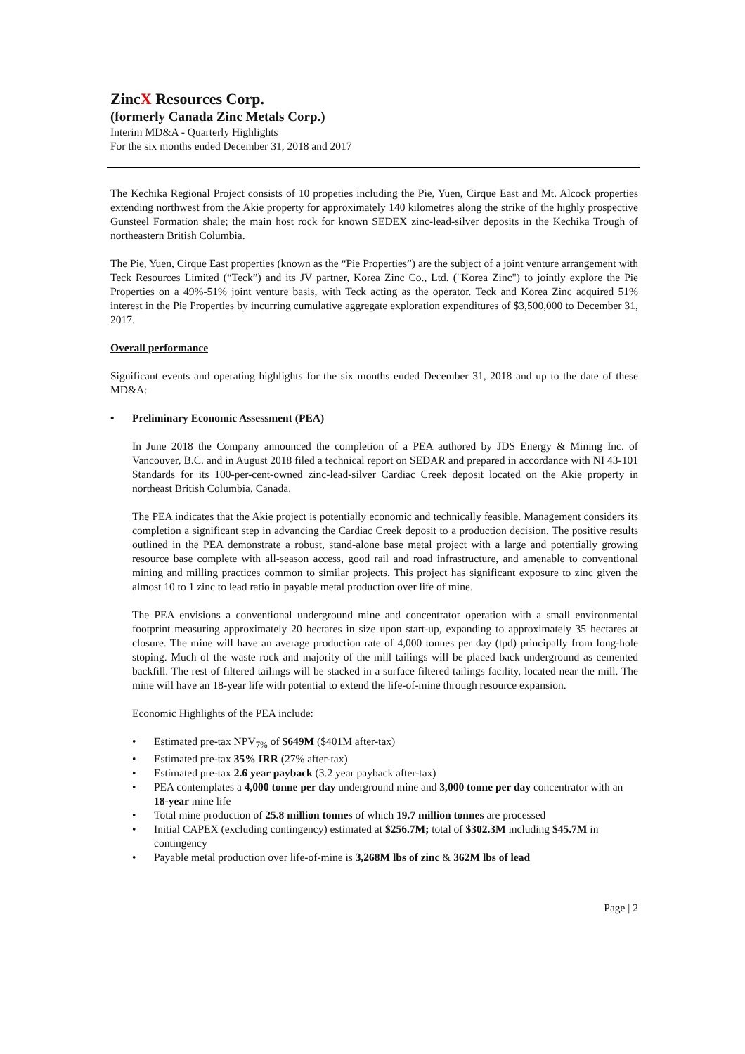ZincX Resources Corp.
(formerly Canada Zinc Metals Corp.)
Interim MD&A - Quarterly Highlights
For the six months ended December 31, 2018 and 2017
The Kechika Regional Project consists of 10 propeties including the Pie, Yuen, Cirque East and Mt. Alcock properties extending northwest from the Akie property for approximately 140 kilometres along the strike of the highly prospective Gunsteel Formation shale; the main host rock for known SEDEX zinc-lead-silver deposits in the Kechika Trough of northeastern British Columbia.
The Pie, Yuen, Cirque East properties (known as the “Pie Properties”) are the subject of a joint venture arrangement with Teck Resources Limited (“Teck”) and its JV partner, Korea Zinc Co., Ltd. ("Korea Zinc") to jointly explore the Pie Properties on a 49%-51% joint venture basis, with Teck acting as the operator. Teck and Korea Zinc acquired 51% interest in the Pie Properties by incurring cumulative aggregate exploration expenditures of $3,500,000 to December 31, 2017.
Overall performance
Significant events and operating highlights for the six months ended December 31, 2018 and up to the date of these MD&A:
• Preliminary Economic Assessment (PEA)
In June 2018 the Company announced the completion of a PEA authored by JDS Energy & Mining Inc. of Vancouver, B.C. and in August 2018 filed a technical report on SEDAR and prepared in accordance with NI 43-101 Standards for its 100-per-cent-owned zinc-lead-silver Cardiac Creek deposit located on the Akie property in northeast British Columbia, Canada.
The PEA indicates that the Akie project is potentially economic and technically feasible. Management considers its completion a significant step in advancing the Cardiac Creek deposit to a production decision. The positive results outlined in the PEA demonstrate a robust, stand-alone base metal project with a large and potentially growing resource base complete with all-season access, good rail and road infrastructure, and amenable to conventional mining and milling practices common to similar projects. This project has significant exposure to zinc given the almost 10 to 1 zinc to lead ratio in payable metal production over life of mine.
The PEA envisions a conventional underground mine and concentrator operation with a small environmental footprint measuring approximately 20 hectares in size upon start-up, expanding to approximately 35 hectares at closure. The mine will have an average production rate of 4,000 tonnes per day (tpd) principally from long-hole stoping. Much of the waste rock and majority of the mill tailings will be placed back underground as cemented backfill. The rest of filtered tailings will be stacked in a surface filtered tailings facility, located near the mill. The mine will have an 18-year life with potential to extend the life-of-mine through resource expansion.
Economic Highlights of the PEA include:
• Estimated pre-tax NPV<sub>7%</sub> of $649M ($401M after-tax)
• Estimated pre-tax 35% IRR (27% after-tax)
• Estimated pre-tax 2.6 year payback (3.2 year payback after-tax)
• PEA contemplates a 4,000 tonne per day underground mine and 3,000 tonne per day concentrator with an 18-year mine life
• Total mine production of 25.8 million tonnes of which 19.7 million tonnes are processed
• Initial CAPEX (excluding contingency) estimated at $256.7M; total of $302.3M including $45.7M in contingency
• Payable metal production over life-of-mine is 3,268M lbs of zinc & 362M lbs of lead
Page | 2